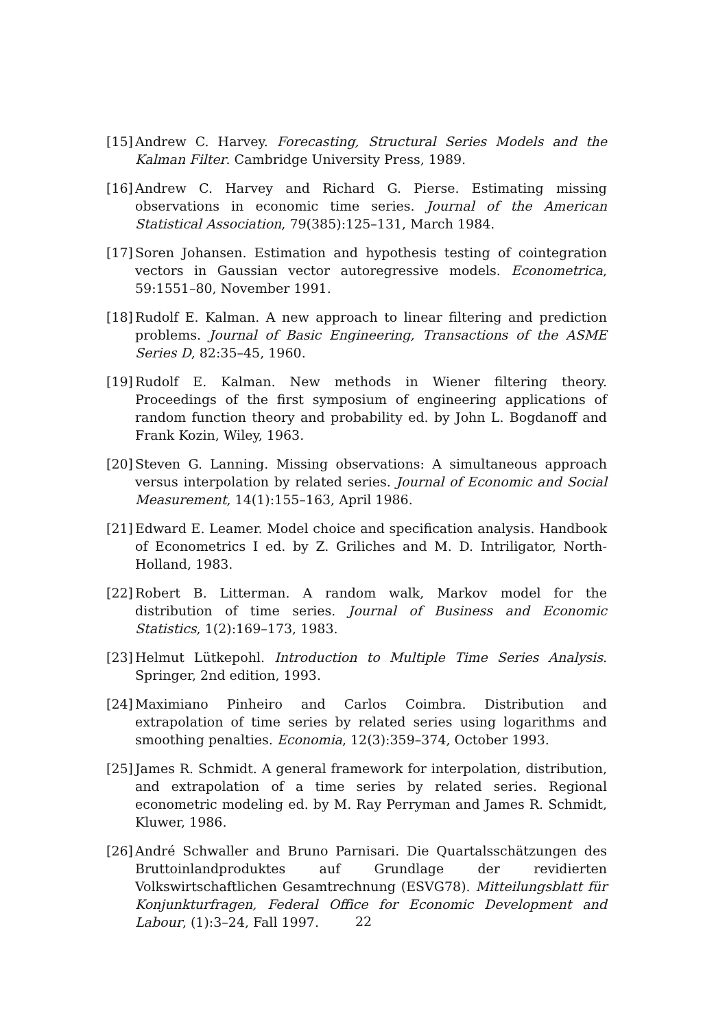[15]
Andrew C. Harvey. Forecasting, Structural Series Models and the Kalman Filter. Cambridge University Press, 1989.
[16]
Andrew C. Harvey and Richard G. Pierse. Estimating missing observations in economic time series. Journal of the American Statistical Association, 79(385):125–131, March 1984.
[17]
Soren Johansen. Estimation and hypothesis testing of cointegration vectors in Gaussian vector autoregressive models. Econometrica, 59:1551–80, November 1991.
[18]
Rudolf E. Kalman. A new approach to linear filtering and prediction problems. Journal of Basic Engineering, Transactions of the ASME Series D, 82:35–45, 1960.
[19]
Rudolf E. Kalman. New methods in Wiener filtering theory. Proceedings of the first symposium of engineering applications of random function theory and probability ed. by John L. Bogdanoff and Frank Kozin, Wiley, 1963.
[20]
Steven G. Lanning. Missing observations: A simultaneous approach versus interpolation by related series. Journal of Economic and Social Measurement, 14(1):155–163, April 1986.
[21]
Edward E. Leamer. Model choice and specification analysis. Handbook of Econometrics I ed. by Z. Griliches and M. D. Intriligator, North-Holland, 1983.
[22]
Robert B. Litterman. A random walk, Markov model for the distribution of time series. Journal of Business and Economic Statistics, 1(2):169–173, 1983.
[23]
Helmut Lütkepohl. Introduction to Multiple Time Series Analysis. Springer, 2nd edition, 1993.
[24]
Maximiano Pinheiro and Carlos Coimbra. Distribution and extrapolation of time series by related series using logarithms and smoothing penalties. Economia, 12(3):359–374, October 1993.
[25]
James R. Schmidt. A general framework for interpolation, distribution, and extrapolation of a time series by related series. Regional econometric modeling ed. by M. Ray Perryman and James R. Schmidt, Kluwer, 1986.
[26]
André Schwaller and Bruno Parnisari. Die Quartalsschätzungen des Bruttoinlandproduktes auf Grundlage der revidierten Volkswirtschaftlichen Gesamtrechnung (ESVG78). Mitteilungsblatt für Konjunkturfragen, Federal Office for Economic Development and Labour, (1):3–24, Fall 1997.
22